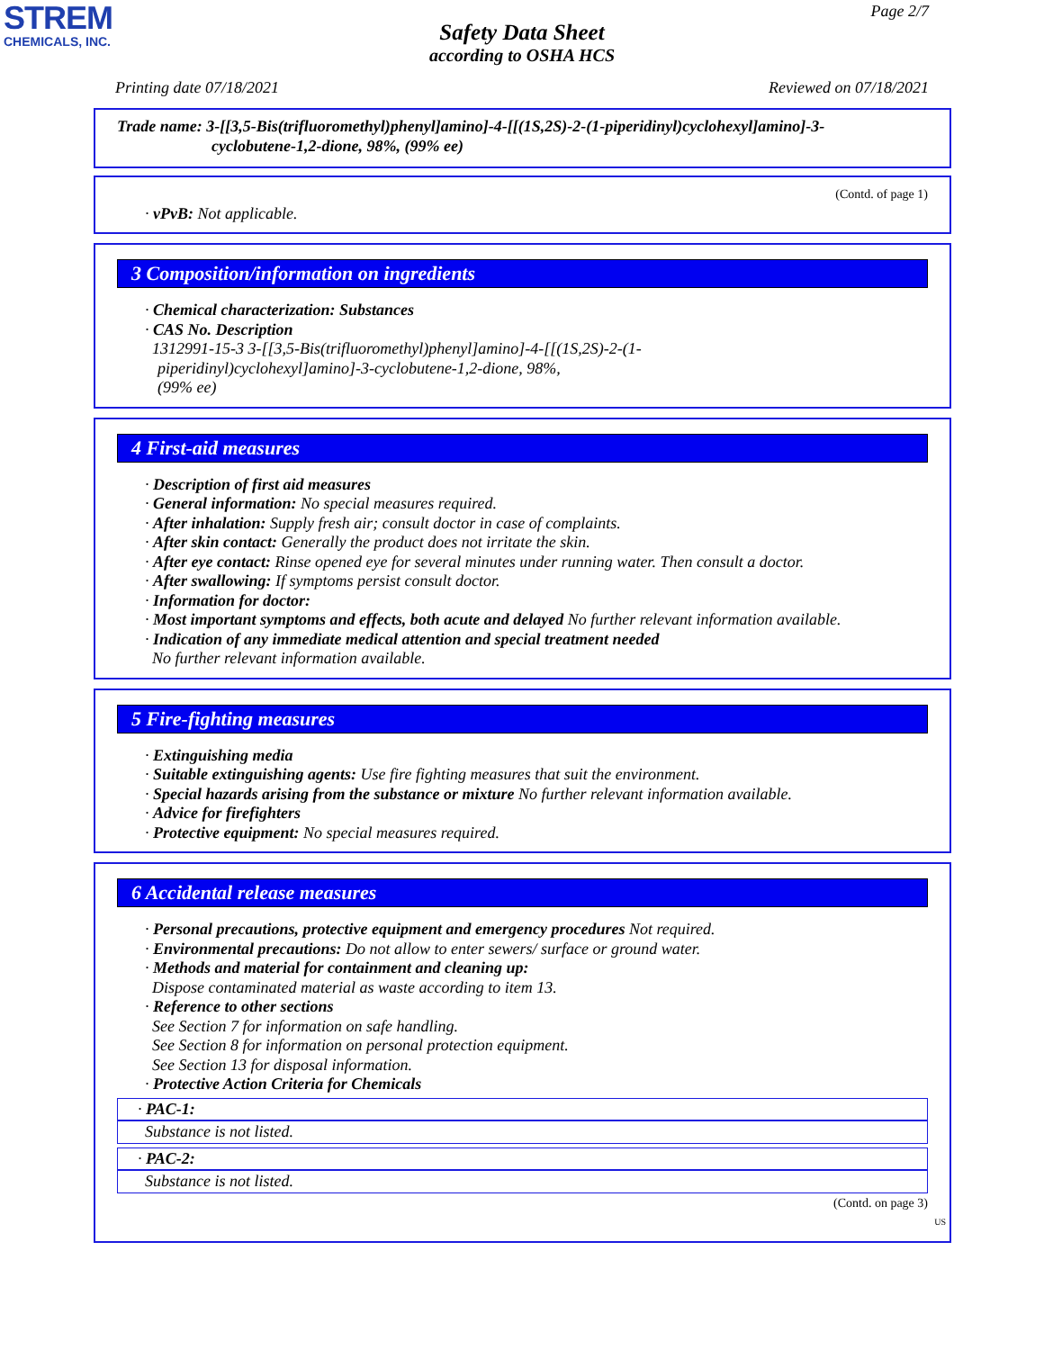STREM
CHEMICALS, INC.
Page 2/7
Safety Data Sheet
according to OSHA HCS
Printing date 07/18/2021 Reviewed on 07/18/2021
Trade name: 3-[[3,5-Bis(trifluoromethyl)phenyl]amino]-4-[[(1S,2S)-2-(1-piperidinyl)cyclohexyl]amino]-3-
cyclobutene-1,2-dione, 98%, (99% ee)
(Contd. of page 1)
· vPvB: Not applicable.
3 Composition/information on ingredients
· Chemical characterization: Substances
· CAS No. Description
1312991-15-3 3-[[3,5-Bis(trifluoromethyl)phenyl]amino]-4-[[(1S,2S)-2-(1-
piperidinyl)cyclohexyl]amino]-3-cyclobutene-1,2-dione, 98%,
(99% ee)
4 First-aid measures
· Description of first aid measures
· General information: No special measures required.
· After inhalation: Supply fresh air; consult doctor in case of complaints.
· After skin contact: Generally the product does not irritate the skin.
· After eye contact: Rinse opened eye for several minutes under running water. Then consult a doctor.
· After swallowing: If symptoms persist consult doctor.
· Information for doctor:
· Most important symptoms and effects, both acute and delayed No further relevant information available.
· Indication of any immediate medical attention and special treatment needed
No further relevant information available.
5 Fire-fighting measures
· Extinguishing media
· Suitable extinguishing agents: Use fire fighting measures that suit the environment.
· Special hazards arising from the substance or mixture No further relevant information available.
· Advice for firefighters
· Protective equipment: No special measures required.
6 Accidental release measures
· Personal precautions, protective equipment and emergency procedures Not required.
· Environmental precautions: Do not allow to enter sewers/ surface or ground water.
· Methods and material for containment and cleaning up:
Dispose contaminated material as waste according to item 13.
· Reference to other sections
See Section 7 for information on safe handling.
See Section 8 for information on personal protection equipment.
See Section 13 for disposal information.
· Protective Action Criteria for Chemicals
· PAC-1:
Substance is not listed.
· PAC-2:
Substance is not listed.
(Contd. on page 3)
US